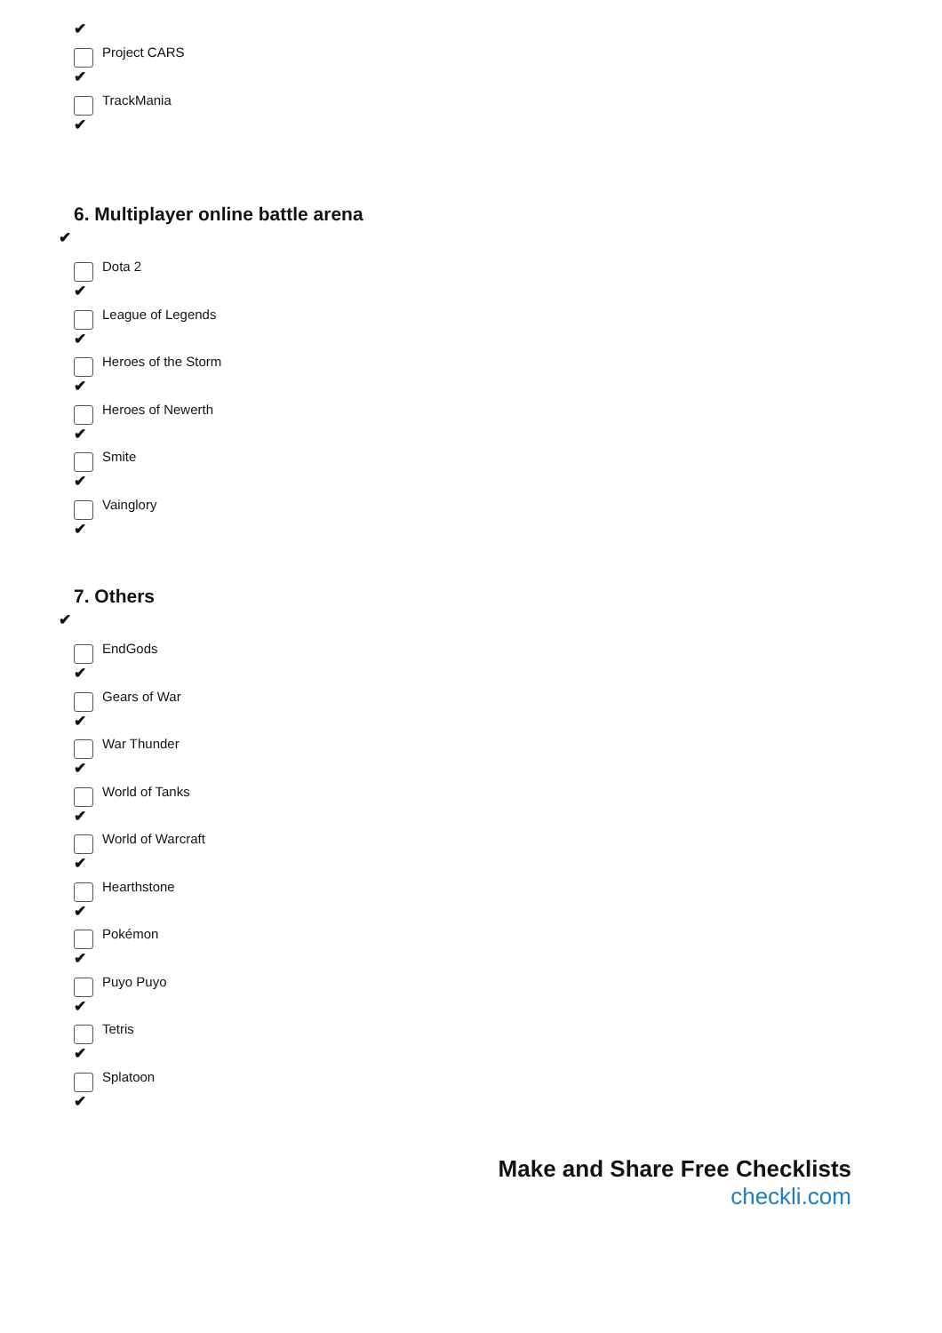✔
Project CARS
✔
TrackMania
✔
6. Multiplayer online battle arena
✔
Dota 2
✔
League of Legends
✔
Heroes of the Storm
✔
Heroes of Newerth
✔
Smite
✔
Vainglory
✔
7. Others
✔
EndGods
✔
Gears of War
✔
War Thunder
✔
World of Tanks
✔
World of Warcraft
✔
Hearthstone
✔
Pokémon
✔
Puyo Puyo
✔
Tetris
✔
Splatoon
✔
Make and Share Free Checklists
checkli.com